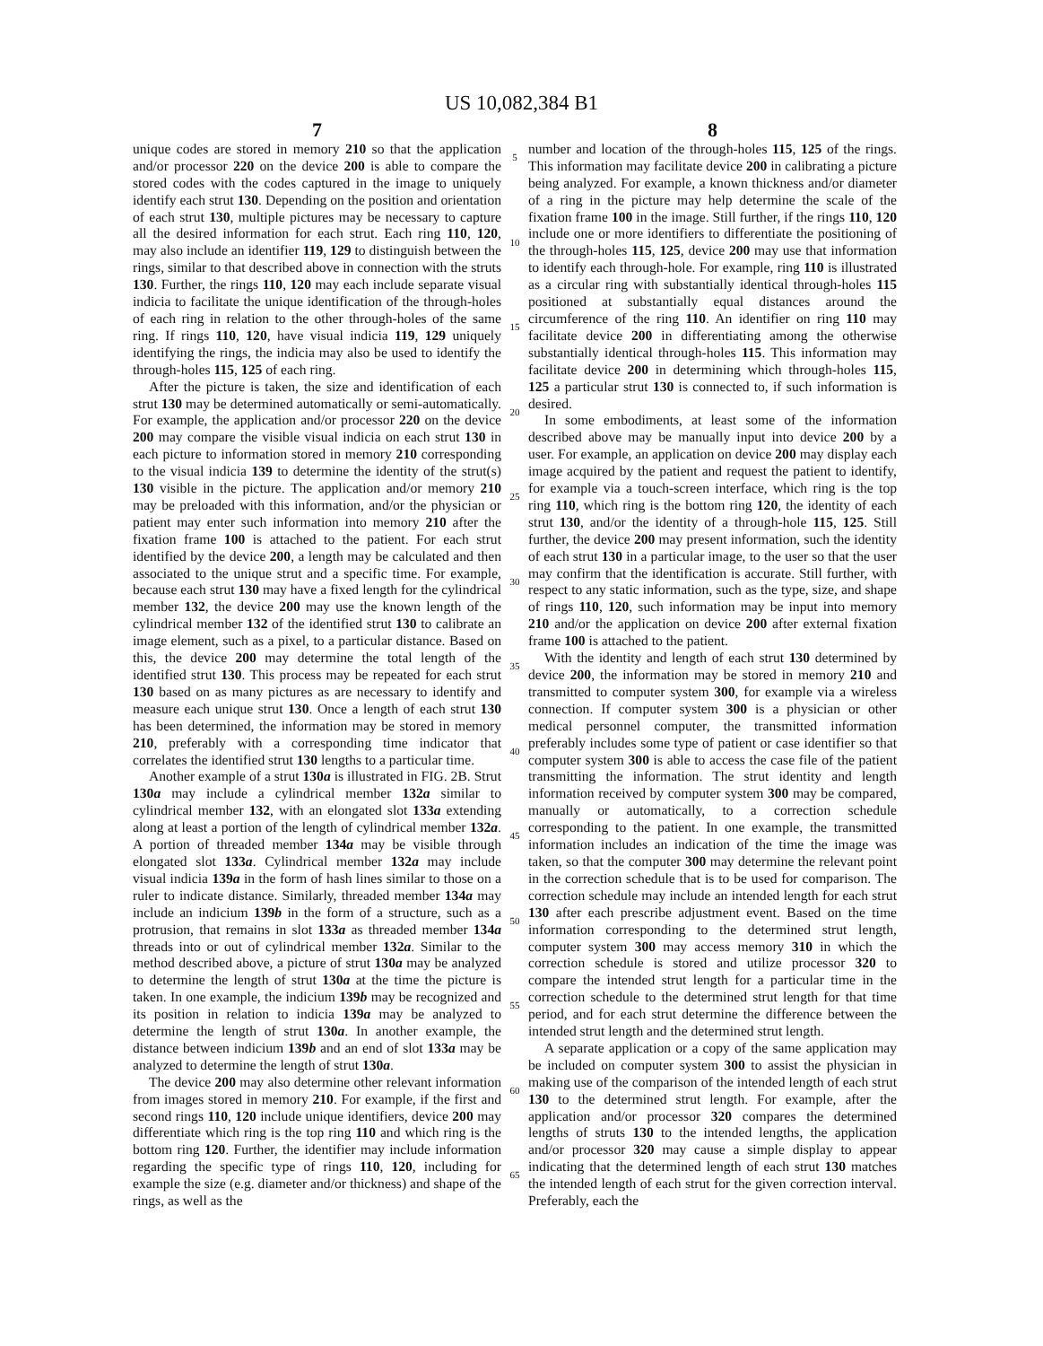US 10,082,384 B1
7
unique codes are stored in memory 210 so that the application and/or processor 220 on the device 200 is able to compare the stored codes with the codes captured in the image to uniquely identify each strut 130. Depending on the position and orientation of each strut 130, multiple pictures may be necessary to capture all the desired information for each strut. Each ring 110, 120, may also include an identifier 119, 129 to distinguish between the rings, similar to that described above in connection with the struts 130. Further, the rings 110, 120 may each include separate visual indicia to facilitate the unique identification of the through-holes of each ring in relation to the other through-holes of the same ring. If rings 110, 120, have visual indicia 119, 129 uniquely identifying the rings, the indicia may also be used to identify the through-holes 115, 125 of each ring.
After the picture is taken, the size and identification of each strut 130 may be determined automatically or semi-automatically. For example, the application and/or processor 220 on the device 200 may compare the visible visual indicia on each strut 130 in each picture to information stored in memory 210 corresponding to the visual indicia 139 to determine the identity of the strut(s) 130 visible in the picture. The application and/or memory 210 may be preloaded with this information, and/or the physician or patient may enter such information into memory 210 after the fixation frame 100 is attached to the patient. For each strut identified by the device 200, a length may be calculated and then associated to the unique strut and a specific time. For example, because each strut 130 may have a fixed length for the cylindrical member 132, the device 200 may use the known length of the cylindrical member 132 of the identified strut 130 to calibrate an image element, such as a pixel, to a particular distance. Based on this, the device 200 may determine the total length of the identified strut 130. This process may be repeated for each strut 130 based on as many pictures as are necessary to identify and measure each unique strut 130. Once a length of each strut 130 has been determined, the information may be stored in memory 210, preferably with a corresponding time indicator that correlates the identified strut 130 lengths to a particular time.
Another example of a strut 130a is illustrated in FIG. 2B. Strut 130a may include a cylindrical member 132a similar to cylindrical member 132, with an elongated slot 133a extending along at least a portion of the length of cylindrical member 132a. A portion of threaded member 134a may be visible through elongated slot 133a. Cylindrical member 132a may include visual indicia 139a in the form of hash lines similar to those on a ruler to indicate distance. Similarly, threaded member 134a may include an indicium 139b in the form of a structure, such as a protrusion, that remains in slot 133a as threaded member 134a threads into or out of cylindrical member 132a. Similar to the method described above, a picture of strut 130a may be analyzed to determine the length of strut 130a at the time the picture is taken. In one example, the indicium 139b may be recognized and its position in relation to indicia 139a may be analyzed to determine the length of strut 130a. In another example, the distance between indicium 139b and an end of slot 133a may be analyzed to determine the length of strut 130a.
The device 200 may also determine other relevant information from images stored in memory 210. For example, if the first and second rings 110, 120 include unique identifiers, device 200 may differentiate which ring is the top ring 110 and which ring is the bottom ring 120. Further, the identifier may include information regarding the specific type of rings 110, 120, including for example the size (e.g. diameter and/or thickness) and shape of the rings, as well as the
5
10
15
20
25
30
35
40
45
50
55
60
65
8
number and location of the through-holes 115, 125 of the rings. This information may facilitate device 200 in calibrating a picture being analyzed. For example, a known thickness and/or diameter of a ring in the picture may help determine the scale of the fixation frame 100 in the image. Still further, if the rings 110, 120 include one or more identifiers to differentiate the positioning of the through-holes 115, 125, device 200 may use that information to identify each through-hole. For example, ring 110 is illustrated as a circular ring with substantially identical through-holes 115 positioned at substantially equal distances around the circumference of the ring 110. An identifier on ring 110 may facilitate device 200 in differentiating among the otherwise substantially identical through-holes 115. This information may facilitate device 200 in determining which through-holes 115, 125 a particular strut 130 is connected to, if such information is desired.
In some embodiments, at least some of the information described above may be manually input into device 200 by a user. For example, an application on device 200 may display each image acquired by the patient and request the patient to identify, for example via a touch-screen interface, which ring is the top ring 110, which ring is the bottom ring 120, the identity of each strut 130, and/or the identity of a through-hole 115, 125. Still further, the device 200 may present information, such the identity of each strut 130 in a particular image, to the user so that the user may confirm that the identification is accurate. Still further, with respect to any static information, such as the type, size, and shape of rings 110, 120, such information may be input into memory 210 and/or the application on device 200 after external fixation frame 100 is attached to the patient.
With the identity and length of each strut 130 determined by device 200, the information may be stored in memory 210 and transmitted to computer system 300, for example via a wireless connection. If computer system 300 is a physician or other medical personnel computer, the transmitted information preferably includes some type of patient or case identifier so that computer system 300 is able to access the case file of the patient transmitting the information. The strut identity and length information received by computer system 300 may be compared, manually or automatically, to a correction schedule corresponding to the patient. In one example, the transmitted information includes an indication of the time the image was taken, so that the computer 300 may determine the relevant point in the correction schedule that is to be used for comparison. The correction schedule may include an intended length for each strut 130 after each prescribe adjustment event. Based on the time information corresponding to the determined strut length, computer system 300 may access memory 310 in which the correction schedule is stored and utilize processor 320 to compare the intended strut length for a particular time in the correction schedule to the determined strut length for that time period, and for each strut determine the difference between the intended strut length and the determined strut length.
A separate application or a copy of the same application may be included on computer system 300 to assist the physician in making use of the comparison of the intended length of each strut 130 to the determined strut length. For example, after the application and/or processor 320 compares the determined lengths of struts 130 to the intended lengths, the application and/or processor 320 may cause a simple display to appear indicating that the determined length of each strut 130 matches the intended length of each strut for the given correction interval. Preferably, each the